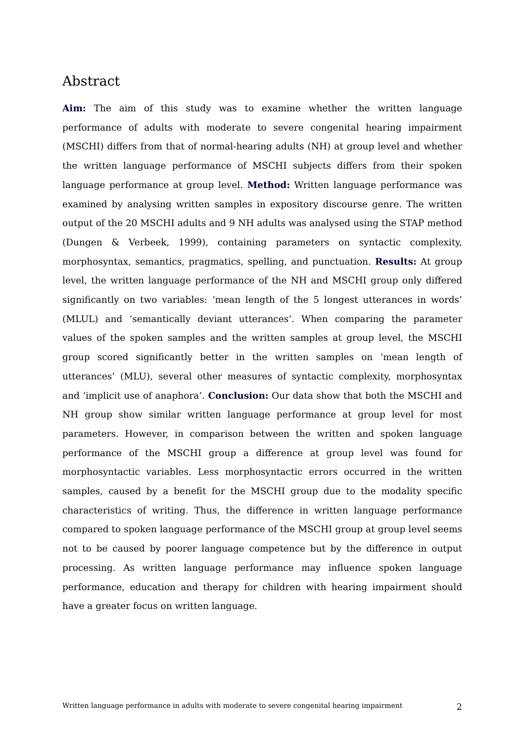Abstract
Aim: The aim of this study was to examine whether the written language performance of adults with moderate to severe congenital hearing impairment (MSCHI) differs from that of normal-hearing adults (NH) at group level and whether the written language performance of MSCHI subjects differs from their spoken language performance at group level. Method: Written language performance was examined by analysing written samples in expository discourse genre. The written output of the 20 MSCHI adults and 9 NH adults was analysed using the STAP method (Dungen & Verbeek, 1999), containing parameters on syntactic complexity, morphosyntax, semantics, pragmatics, spelling, and punctuation. Results: At group level, the written language performance of the NH and MSCHI group only differed significantly on two variables: ‘mean length of the 5 longest utterances in words’ (MLUL) and ‘semantically deviant utterances’. When comparing the parameter values of the spoken samples and the written samples at group level, the MSCHI group scored significantly better in the written samples on ‘mean length of utterances’ (MLU), several other measures of syntactic complexity, morphosyntax and ‘implicit use of anaphora’. Conclusion: Our data show that both the MSCHI and NH group show similar written language performance at group level for most parameters. However, in comparison between the written and spoken language performance of the MSCHI group a difference at group level was found for morphosyntactic variables. Less morphosyntactic errors occurred in the written samples, caused by a benefit for the MSCHI group due to the modality specific characteristics of writing. Thus, the difference in written language performance compared to spoken language performance of the MSCHI group at group level seems not to be caused by poorer language competence but by the difference in output processing. As written language performance may influence spoken language performance, education and therapy for children with hearing impairment should have a greater focus on written language.
Written language performance in adults with moderate to severe congenital hearing impairment 2